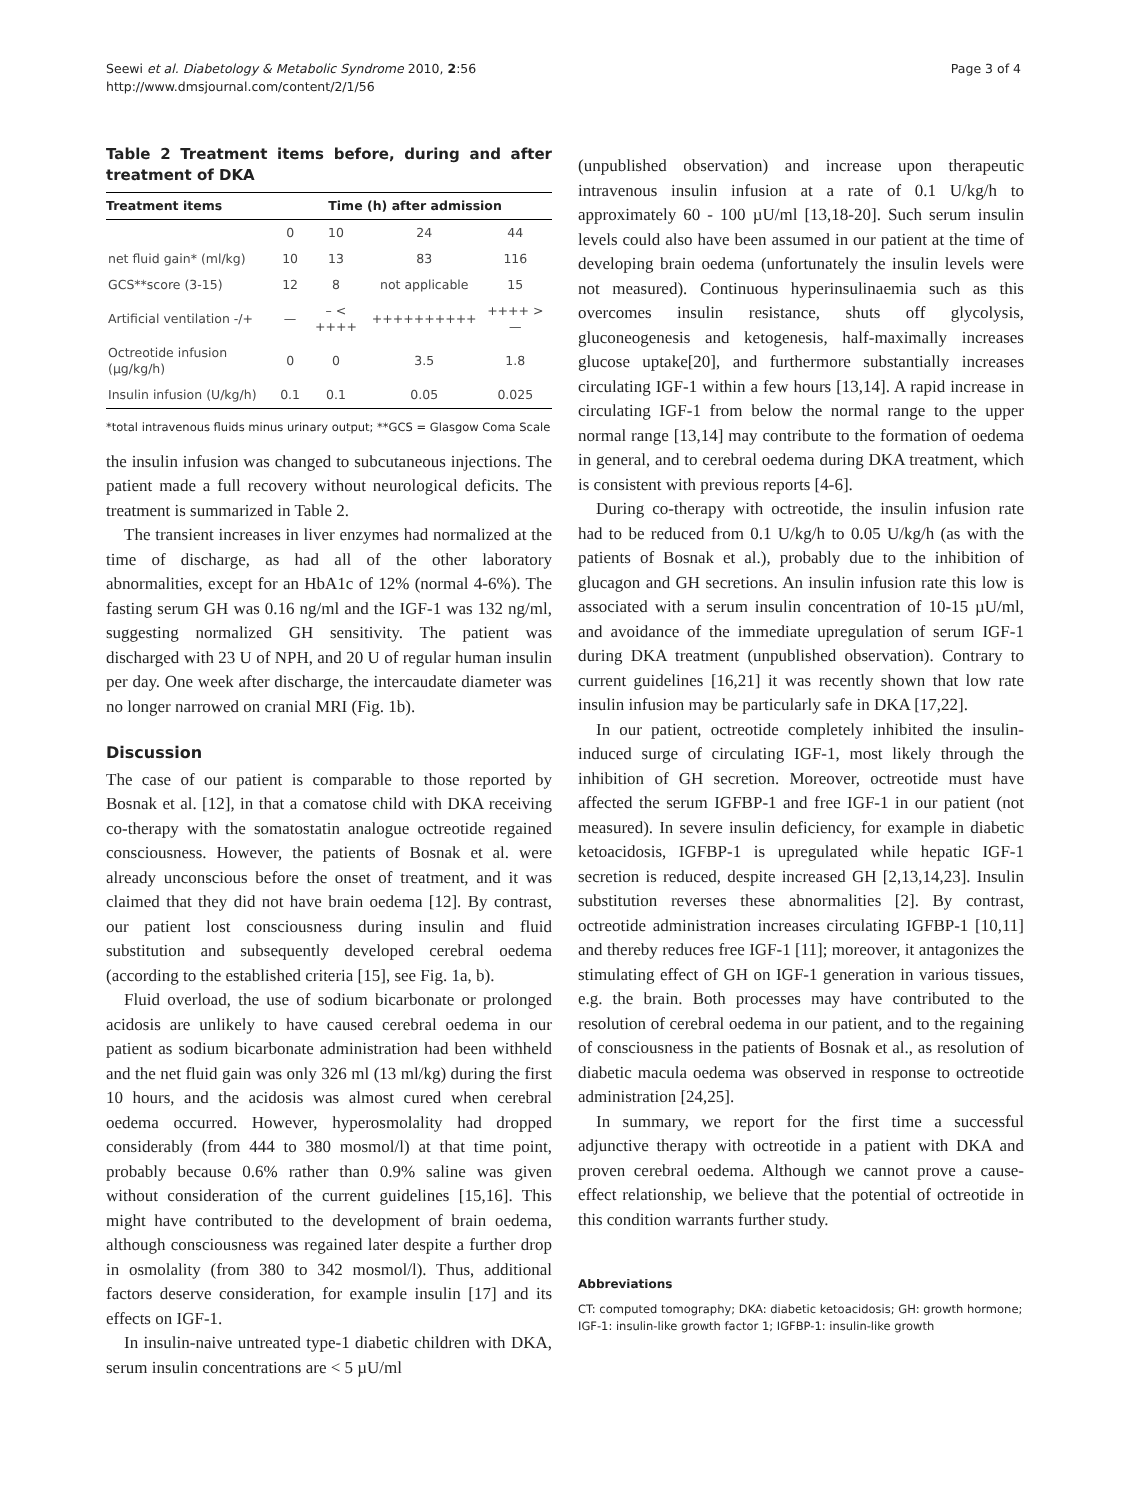Seewi et al. Diabetology & Metabolic Syndrome 2010, 2:56
http://www.dmsjournal.com/content/2/1/56
Page 3 of 4
Table 2 Treatment items before, during and after treatment of DKA
| Treatment items | Time (h) after admission | | | |
| --- | --- | --- | --- | --- |
| | 0 | 10 | 24 | 44 |
| net fluid gain* (ml/kg) | 10 | 13 | 83 | 116 |
| GCS**score (3-15) | 12 | 8 | not applicable | 15 |
| Artificial ventilation -/+ | — | – < ++++ | ++++++++++ | ++++ > — |
| Octreotide infusion (µg/kg/h) | 0 | 0 | 3.5 | 1.8 |
| Insulin infusion (U/kg/h) | 0.1 | 0.1 | 0.05 | 0.025 |
*total intravenous fluids minus urinary output; **GCS = Glasgow Coma Scale
the insulin infusion was changed to subcutaneous injections. The patient made a full recovery without neurological deficits. The treatment is summarized in Table 2.
The transient increases in liver enzymes had normalized at the time of discharge, as had all of the other laboratory abnormalities, except for an HbA1c of 12% (normal 4-6%). The fasting serum GH was 0.16 ng/ml and the IGF-1 was 132 ng/ml, suggesting normalized GH sensitivity. The patient was discharged with 23 U of NPH, and 20 U of regular human insulin per day. One week after discharge, the intercaudate diameter was no longer narrowed on cranial MRI (Fig. 1b).
Discussion
The case of our patient is comparable to those reported by Bosnak et al. [12], in that a comatose child with DKA receiving co-therapy with the somatostatin analogue octreotide regained consciousness. However, the patients of Bosnak et al. were already unconscious before the onset of treatment, and it was claimed that they did not have brain oedema [12]. By contrast, our patient lost consciousness during insulin and fluid substitution and subsequently developed cerebral oedema (according to the established criteria [15], see Fig. 1a, b).
Fluid overload, the use of sodium bicarbonate or prolonged acidosis are unlikely to have caused cerebral oedema in our patient as sodium bicarbonate administration had been withheld and the net fluid gain was only 326 ml (13 ml/kg) during the first 10 hours, and the acidosis was almost cured when cerebral oedema occurred. However, hyperosmolality had dropped considerably (from 444 to 380 mosmol/l) at that time point, probably because 0.6% rather than 0.9% saline was given without consideration of the current guidelines [15,16]. This might have contributed to the development of brain oedema, although consciousness was regained later despite a further drop in osmolality (from 380 to 342 mosmol/l). Thus, additional factors deserve consideration, for example insulin [17] and its effects on IGF-1.
In insulin-naive untreated type-1 diabetic children with DKA, serum insulin concentrations are < 5 µU/ml
(unpublished observation) and increase upon therapeutic intravenous insulin infusion at a rate of 0.1 U/kg/h to approximately 60 - 100 µU/ml [13,18-20]. Such serum insulin levels could also have been assumed in our patient at the time of developing brain oedema (unfortunately the insulin levels were not measured). Continuous hyperinsulinaemia such as this overcomes insulin resistance, shuts off glycolysis, gluconeogenesis and ketogenesis, half-maximally increases glucose uptake[20], and furthermore substantially increases circulating IGF-1 within a few hours [13,14]. A rapid increase in circulating IGF-1 from below the normal range to the upper normal range [13,14] may contribute to the formation of oedema in general, and to cerebral oedema during DKA treatment, which is consistent with previous reports [4-6].
During co-therapy with octreotide, the insulin infusion rate had to be reduced from 0.1 U/kg/h to 0.05 U/kg/h (as with the patients of Bosnak et al.), probably due to the inhibition of glucagon and GH secretions. An insulin infusion rate this low is associated with a serum insulin concentration of 10-15 µU/ml, and avoidance of the immediate upregulation of serum IGF-1 during DKA treatment (unpublished observation). Contrary to current guidelines [16,21] it was recently shown that low rate insulin infusion may be particularly safe in DKA [17,22].
In our patient, octreotide completely inhibited the insulin-induced surge of circulating IGF-1, most likely through the inhibition of GH secretion. Moreover, octreotide must have affected the serum IGFBP-1 and free IGF-1 in our patient (not measured). In severe insulin deficiency, for example in diabetic ketoacidosis, IGFBP-1 is upregulated while hepatic IGF-1 secretion is reduced, despite increased GH [2,13,14,23]. Insulin substitution reverses these abnormalities [2]. By contrast, octreotide administration increases circulating IGFBP-1 [10,11] and thereby reduces free IGF-1 [11]; moreover, it antagonizes the stimulating effect of GH on IGF-1 generation in various tissues, e.g. the brain. Both processes may have contributed to the resolution of cerebral oedema in our patient, and to the regaining of consciousness in the patients of Bosnak et al., as resolution of diabetic macula oedema was observed in response to octreotide administration [24,25].
In summary, we report for the first time a successful adjunctive therapy with octreotide in a patient with DKA and proven cerebral oedema. Although we cannot prove a cause-effect relationship, we believe that the potential of octreotide in this condition warrants further study.
Abbreviations
CT: computed tomography; DKA: diabetic ketoacidosis; GH: growth hormone; IGF-1: insulin-like growth factor 1; IGFBP-1: insulin-like growth